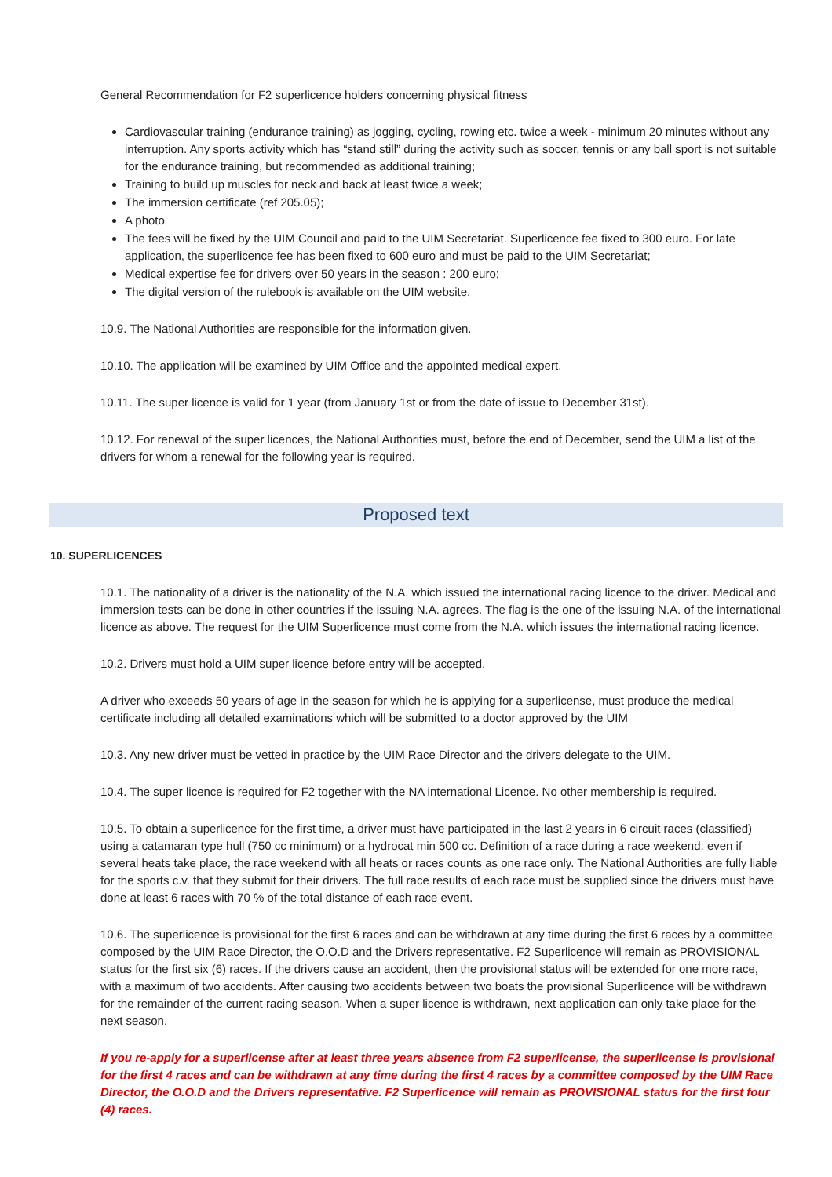General Recommendation for F2 superlicence holders concerning physical fitness
Cardiovascular training (endurance training) as jogging, cycling, rowing etc. twice a week - minimum 20 minutes without any interruption. Any sports activity which has “stand still” during the activity such as soccer, tennis or any ball sport is not suitable for the endurance training, but recommended as additional training;
Training to build up muscles for neck and back at least twice a week;
The immersion certificate (ref 205.05);
A photo
The fees will be fixed by the UIM Council and paid to the UIM Secretariat. Superlicence fee fixed to 300 euro. For late application, the superlicence fee has been fixed to 600 euro and must be paid to the UIM Secretariat;
Medical expertise fee for drivers over 50 years in the season : 200 euro;
The digital version of the rulebook is available on the UIM website.
10.9. The National Authorities are responsible for the information given.
10.10. The application will be examined by UIM Office and the appointed medical expert.
10.11. The super licence is valid for 1 year (from January 1st or from the date of issue to December 31st).
10.12. For renewal of the super licences, the National Authorities must, before the end of December, send the UIM a list of the drivers for whom a renewal for the following year is required.
Proposed text
10. SUPERLICENCES
10.1. The nationality of a driver is the nationality of the N.A. which issued the international racing licence to the driver. Medical and immersion tests can be done in other countries if the issuing N.A. agrees. The flag is the one of the issuing N.A. of the international licence as above. The request for the UIM Superlicence must come from the N.A. which issues the international racing licence.
10.2. Drivers must hold a UIM super licence before entry will be accepted.
A driver who exceeds 50 years of age in the season for which he is applying for a superlicense, must produce the medical certificate including all detailed examinations which will be submitted to a doctor approved by the UIM
10.3. Any new driver must be vetted in practice by the UIM Race Director and the drivers delegate to the UIM.
10.4. The super licence is required for F2 together with the NA international Licence. No other membership is required.
10.5. To obtain a superlicence for the first time, a driver must have participated in the last 2 years in 6 circuit races (classified) using a catamaran type hull (750 cc minimum) or a hydrocat min 500 cc. Definition of a race during a race weekend: even if several heats take place, the race weekend with all heats or races counts as one race only. The National Authorities are fully liable for the sports c.v. that they submit for their drivers. The full race results of each race must be supplied since the drivers must have done at least 6 races with 70 % of the total distance of each race event.
10.6. The superlicence is provisional for the first 6 races and can be withdrawn at any time during the first 6 races by a committee composed by the UIM Race Director, the O.O.D and the Drivers representative. F2 Superlicence will remain as PROVISIONAL status for the first six (6) races. If the drivers cause an accident, then the provisional status will be extended for one more race, with a maximum of two accidents. After causing two accidents between two boats the provisional Superlicence will be withdrawn for the remainder of the current racing season. When a super licence is withdrawn, next application can only take place for the next season.
If you re-apply for a superlicense after at least three years absence from F2 superlicense, the superlicense is provisional for the first 4 races and can be withdrawn at any time during the first 4 races by a committee composed by the UIM Race Director, the O.O.D and the Drivers representative. F2 Superlicence will remain as PROVISIONAL status for the first four (4) races.